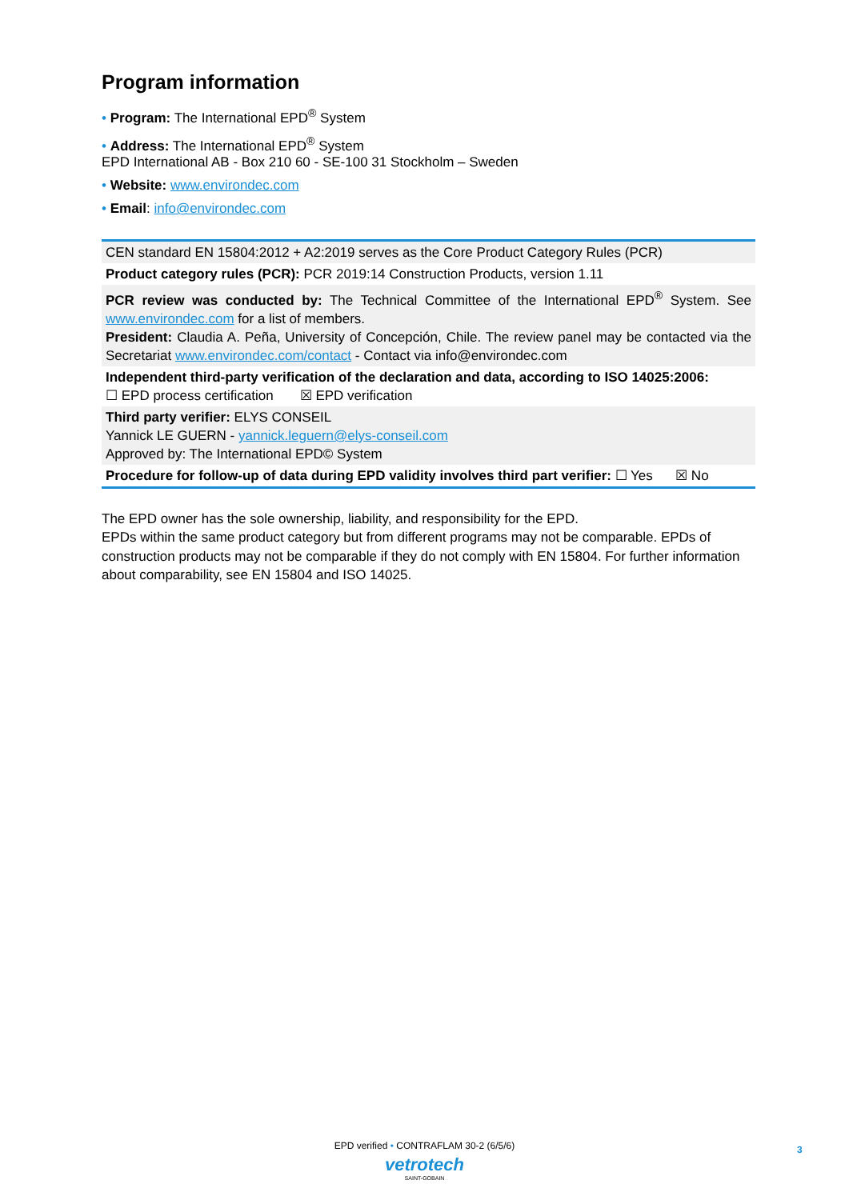Program information
• Program: The International EPD<sup>®</sup> System
• Address: The International EPD<sup>®</sup> System
EPD International AB - Box 210 60 - SE-100 31 Stockholm – Sweden
• Website: www.environdec.com
• Email: info@environdec.com
| CEN standard EN 15804:2012 + A2:2019 serves as the Core Product Category Rules (PCR) |
| Product category rules (PCR): PCR 2019:14 Construction Products, version 1.11 |
| PCR review was conducted by: The Technical Committee of the International EPD<sup>®</sup> System. See www.environdec.com for a list of members. President: Claudia A. Peña, University of Concepción, Chile. The review panel may be contacted via the Secretariat www.environdec.com/contact - Contact via info@environdec.com |
| Independent third-party verification of the declaration and data, according to ISO 14025:2006: ☐ EPD process certification ☒ EPD verification |
| Third party verifier: ELYS CONSEIL Yannick LE GUERN - yannick.leguern@elys-conseil.com Approved by: The International EPD© System |
| Procedure for follow-up of data during EPD validity involves third part verifier: ☐ Yes ☒ No |
The EPD owner has the sole ownership, liability, and responsibility for the EPD.
EPDs within the same product category but from different programs may not be comparable. EPDs of construction products may not be comparable if they do not comply with EN 15804. For further information about comparability, see EN 15804 and ISO 14025.
EPD verified • CONTRAFLAM 30-2 (6/5/6)
vetrotech
SAINT-GOBAIN
3